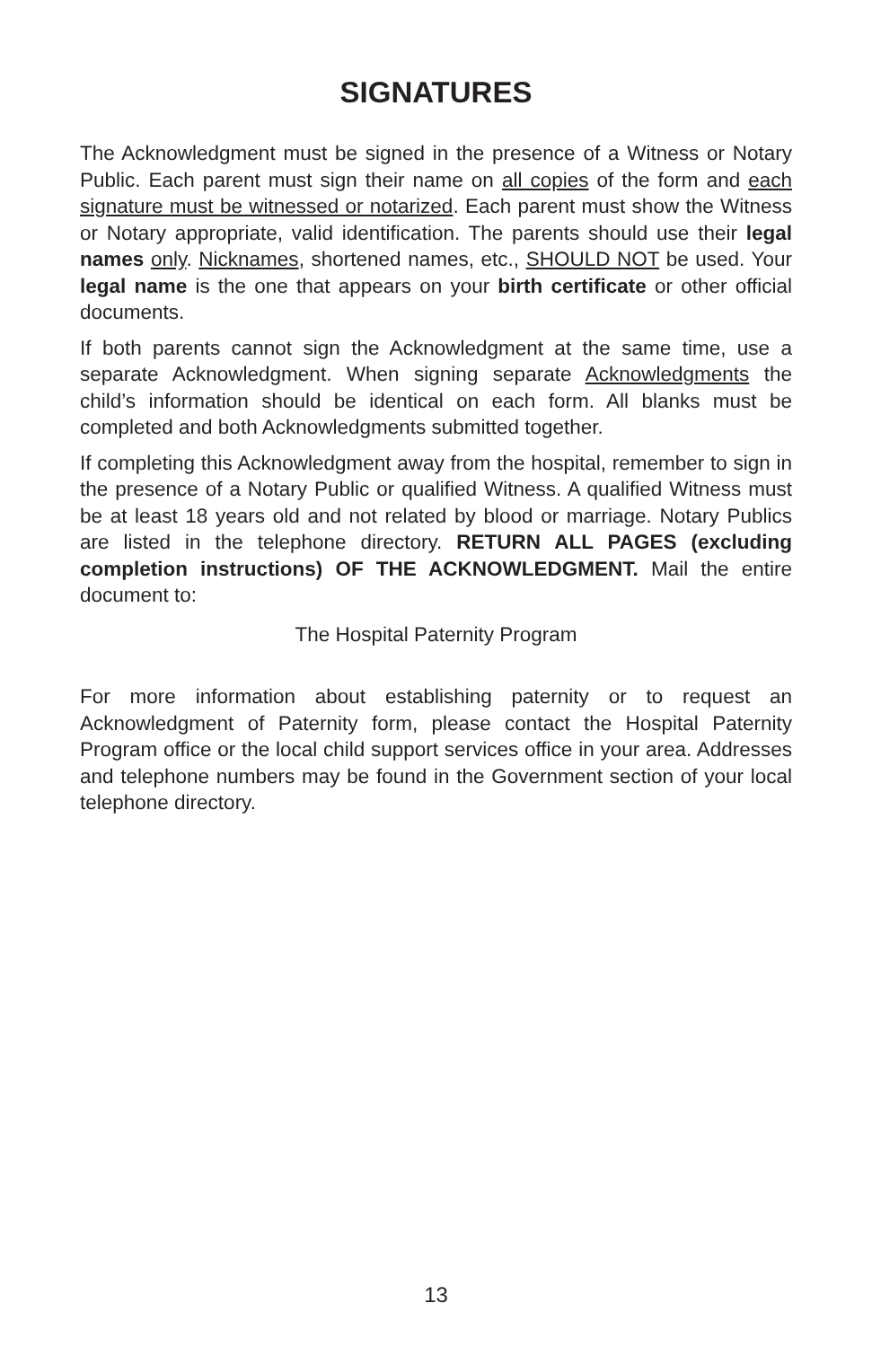SIGNATURES
The Acknowledgment must be signed in the presence of a Witness or Notary Public. Each parent must sign their name on all copies of the form and each signature must be witnessed or notarized. Each parent must show the Witness or Notary appropriate, valid identification. The parents should use their legal names only. Nicknames, shortened names, etc., SHOULD NOT be used. Your legal name is the one that appears on your birth certificate or other official documents.
If both parents cannot sign the Acknowledgment at the same time, use a separate Acknowledgment. When signing separate Acknowledgments the child’s information should be identical on each form. All blanks must be completed and both Acknowledgments submitted together.
If completing this Acknowledgment away from the hospital, remember to sign in the presence of a Notary Public or qualified Witness. A qualified Witness must be at least 18 years old and not related by blood or marriage. Notary Publics are listed in the telephone directory. RETURN ALL PAGES (excluding completion instructions) OF THE ACKNOWLEDGMENT. Mail the entire document to:
The Hospital Paternity Program
For more information about establishing paternity or to request an Acknowledgment of Paternity form, please contact the Hospital Paternity Program office or the local child support services office in your area. Addresses and telephone numbers may be found in the Government section of your local telephone directory.
13